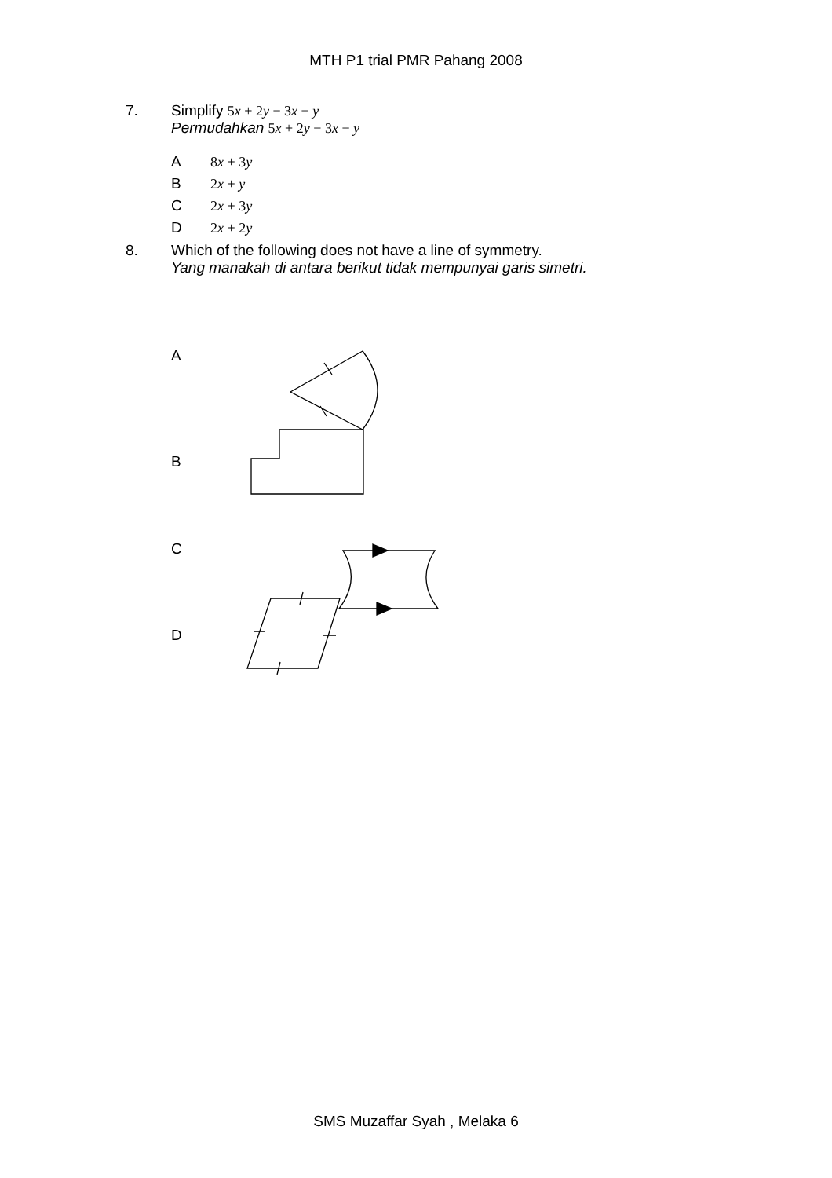MTH P1 trial PMR Pahang 2008
7. Simplify 5x + 2y − 3x − y
Permudahkan 5x + 2y − 3x − y
A 8x + 3y
B 2x + y
C 2x + 3y
D 2x + 2y
8. Which of the following does not have a line of symmetry.
Yang manakah di antara berikut tidak mempunyai garis simetri.
A
B
C
D
SMS Muzaffar Syah , Melaka 6